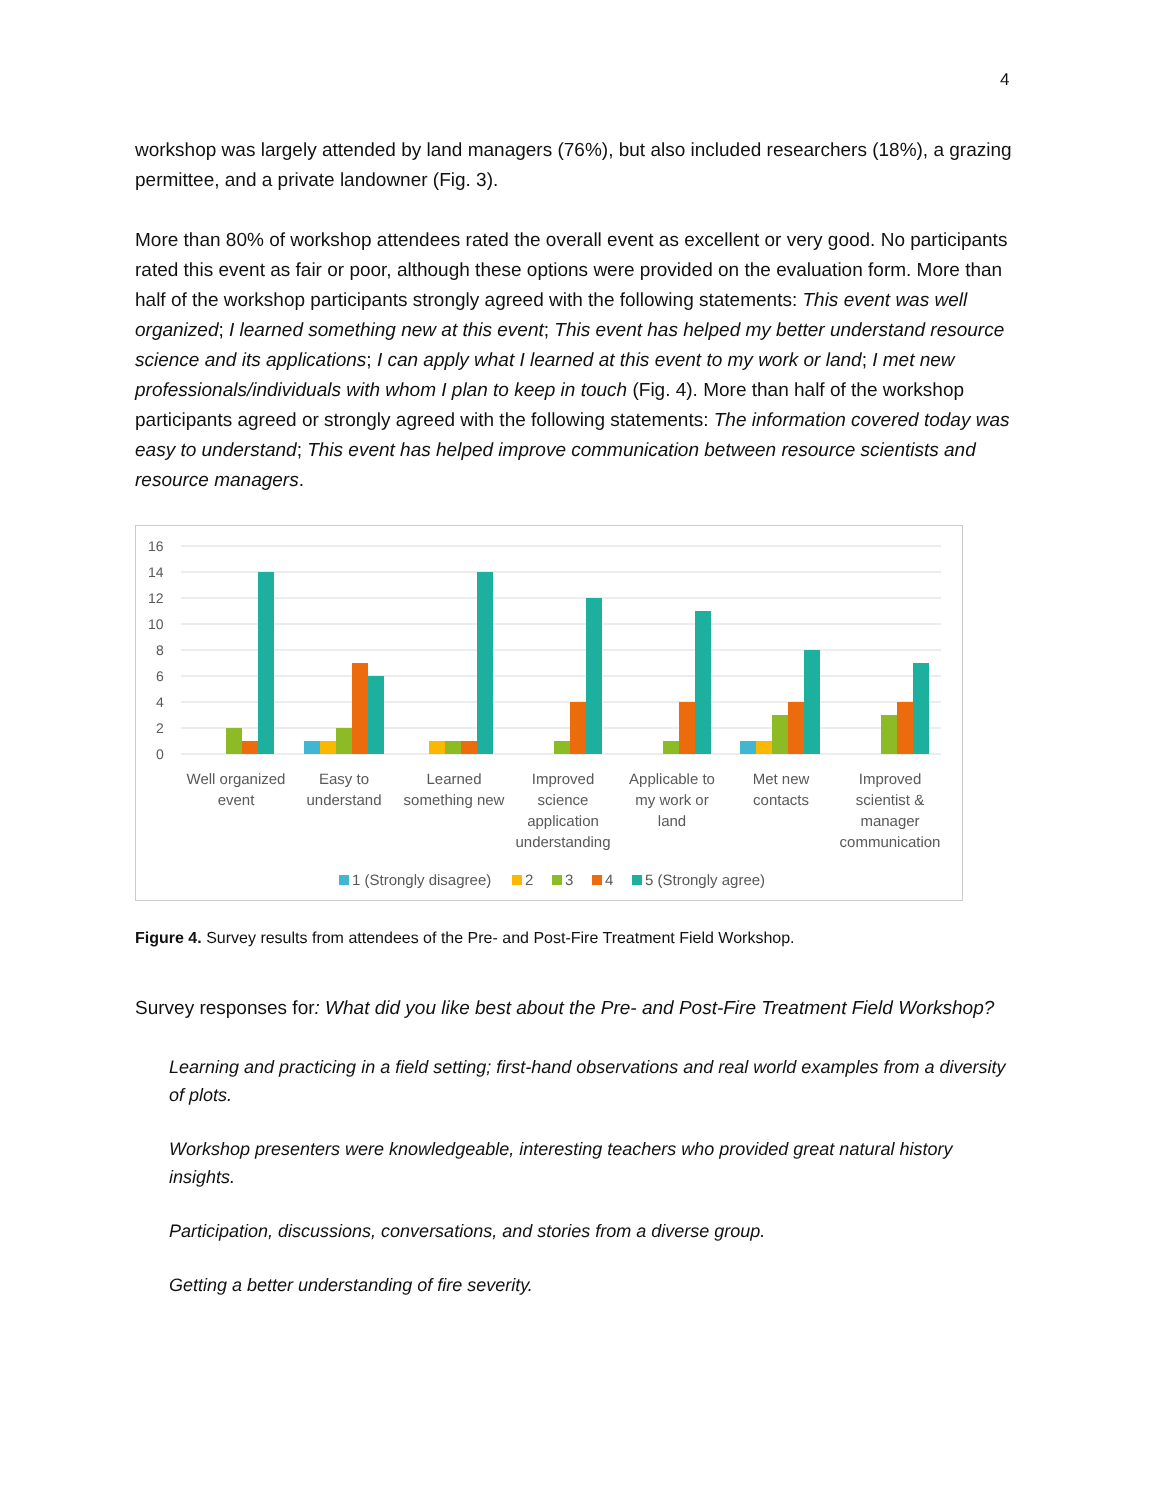4
workshop was largely attended by land managers (76%), but also included researchers (18%), a grazing permittee, and a private landowner (Fig. 3).
More than 80% of workshop attendees rated the overall event as excellent or very good. No participants rated this event as fair or poor, although these options were provided on the evaluation form. More than half of the workshop participants strongly agreed with the following statements: This event was well organized; I learned something new at this event; This event has helped my better understand resource science and its applications; I can apply what I learned at this event to my work or land; I met new professionals/individuals with whom I plan to keep in touch (Fig. 4). More than half of the workshop participants agreed or strongly agreed with the following statements: The information covered today was easy to understand; This event has helped improve communication between resource scientists and resource managers.
16
14
12
10
8
6
4
2
0
Well organized
event
Easy to
understand
Learned
something new
Improved
science
application
understanding
Applicable to
my work or
land
Met new
contacts
Improved
scientist &
manager
communication
1 (Strongly disagree)
2
3
4
5 (Strongly agree)
Figure 4. Survey results from attendees of the Pre- and Post-Fire Treatment Field Workshop.
Survey responses for: What did you like best about the Pre- and Post-Fire Treatment Field Workshop?
Learning and practicing in a field setting; first-hand observations and real world examples from a diversity of plots.
Workshop presenters were knowledgeable, interesting teachers who provided great natural history insights.
Participation, discussions, conversations, and stories from a diverse group.
Getting a better understanding of fire severity.